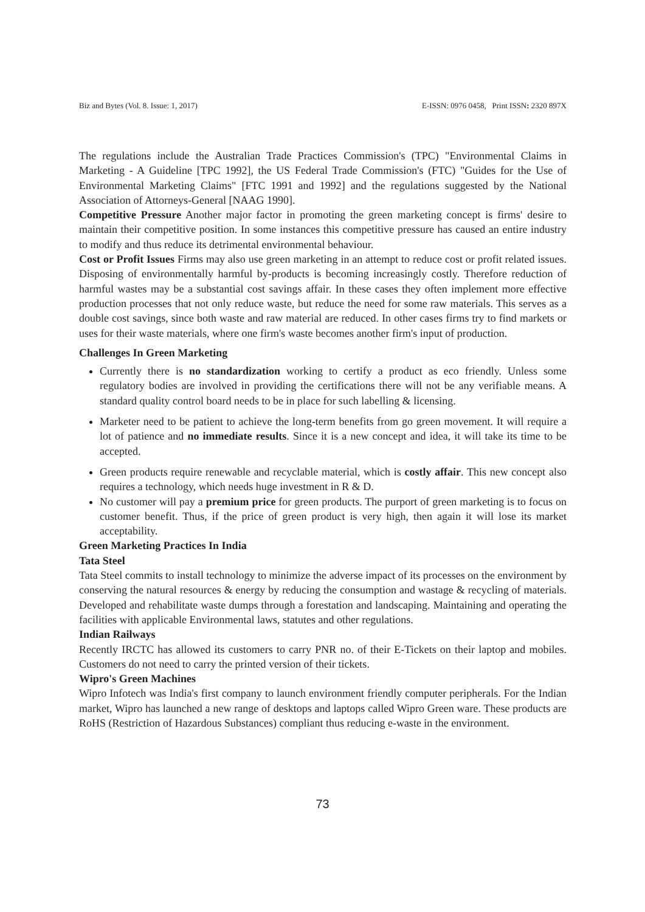Biz and Bytes (Vol. 8. Issue: 1, 2017) E-ISSN: 0976 0458, Print ISSN: 2320 897X
The regulations include the Australian Trade Practices Commission's (TPC) "Environmental Claims in Marketing - A Guideline [TPC 1992], the US Federal Trade Commission's (FTC) "Guides for the Use of Environmental Marketing Claims" [FTC 1991 and 1992] and the regulations suggested by the National Association of Attorneys-General [NAAG 1990].
Competitive Pressure Another major factor in promoting the green marketing concept is firms' desire to maintain their competitive position. In some instances this competitive pressure has caused an entire industry to modify and thus reduce its detrimental environmental behaviour.
Cost or Profit Issues Firms may also use green marketing in an attempt to reduce cost or profit related issues. Disposing of environmentally harmful by-products is becoming increasingly costly. Therefore reduction of harmful wastes may be a substantial cost savings affair. In these cases they often implement more effective production processes that not only reduce waste, but reduce the need for some raw materials. This serves as a double cost savings, since both waste and raw material are reduced. In other cases firms try to find markets or uses for their waste materials, where one firm's waste becomes another firm's input of production.
Challenges In Green Marketing
Currently there is no standardization working to certify a product as eco friendly. Unless some regulatory bodies are involved in providing the certifications there will not be any verifiable means. A standard quality control board needs to be in place for such labelling & licensing.
Marketer need to be patient to achieve the long-term benefits from go green movement. It will require a lot of patience and no immediate results. Since it is a new concept and idea, it will take its time to be accepted.
Green products require renewable and recyclable material, which is costly affair. This new concept also requires a technology, which needs huge investment in R & D.
No customer will pay a premium price for green products. The purport of green marketing is to focus on customer benefit. Thus, if the price of green product is very high, then again it will lose its market acceptability.
Green Marketing Practices In India
Tata Steel
Tata Steel commits to install technology to minimize the adverse impact of its processes on the environment by conserving the natural resources & energy by reducing the consumption and wastage & recycling of materials. Developed and rehabilitate waste dumps through a forestation and landscaping. Maintaining and operating the facilities with applicable Environmental laws, statutes and other regulations.
Indian Railways
Recently IRCTC has allowed its customers to carry PNR no. of their E-Tickets on their laptop and mobiles. Customers do not need to carry the printed version of their tickets.
Wipro's Green Machines
Wipro Infotech was India's first company to launch environment friendly computer peripherals. For the Indian market, Wipro has launched a new range of desktops and laptops called Wipro Green ware. These products are RoHS (Restriction of Hazardous Substances) compliant thus reducing e-waste in the environment.
73